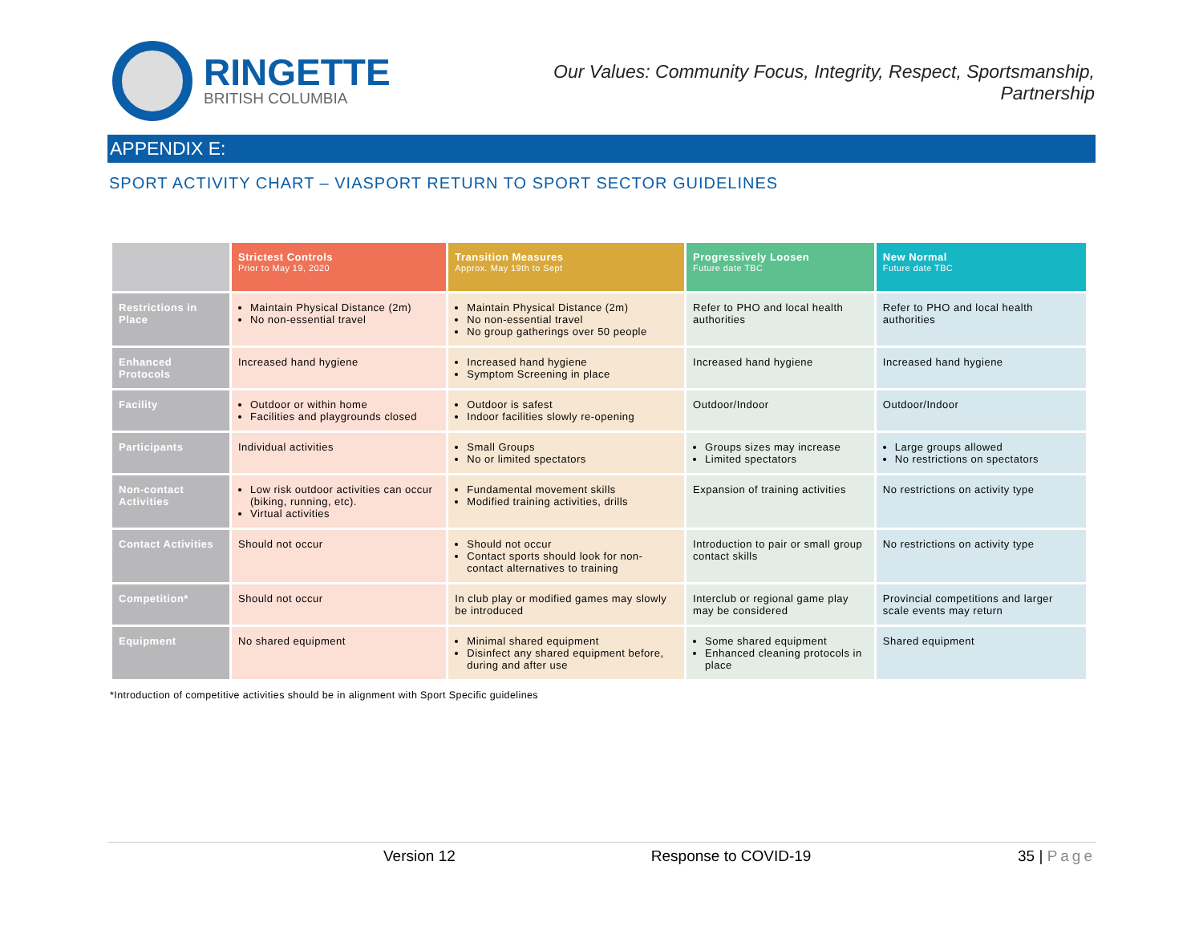RINGETTE
BRITISH COLUMBIA
Our Values: Community Focus, Integrity, Respect, Sportsmanship,
Partnership
APPENDIX E:
SPORT ACTIVITY CHART – VIASPORT RETURN TO SPORT SECTOR GUIDELINES
| | Strictest Controls Prior to May 19, 2020 | Transition Measures Approx. May 19th to Sept | Progressively Loosen Future date TBC | New Normal Future date TBC |
| --- | --- | --- | --- | --- |
| Restrictions in Place | Maintain Physical Distance (2m) No non-essential travel | Maintain Physical Distance (2m) No non-essential travel No group gatherings over 50 people | Refer to PHO and local health authorities | Refer to PHO and local health authorities |
| Enhanced Protocols | Increased hand hygiene | Increased hand hygiene Symptom Screening in place | Increased hand hygiene | Increased hand hygiene |
| Facility | Outdoor or within home Facilities and playgrounds closed | Outdoor is safest Indoor facilities slowly re-opening | Outdoor/Indoor | Outdoor/Indoor |
| Participants | Individual activities | Small Groups No or limited spectators | Groups sizes may increase Limited spectators | Large groups allowed No restrictions on spectators |
| Non-contact Activities | Low risk outdoor activities can occur (biking, running, etc). Virtual activities | Fundamental movement skills Modified training activities, drills | Expansion of training activities | No restrictions on activity type |
| Contact Activities | Should not occur | Should not occur Contact sports should look for non-contact alternatives to training | Introduction to pair or small group contact skills | No restrictions on activity type |
| Competition* | Should not occur | In club play or modified games may slowly be introduced | Interclub or regional game play may be considered | Provincial competitions and larger scale events may return |
| Equipment | No shared equipment | Minimal shared equipment Disinfect any shared equipment before, during and after use | Some shared equipment Enhanced cleaning protocols in place | Shared equipment |
*Introduction of competitive activities should be in alignment with Sport Specific guidelines
Version 12 Response to COVID-19 35 | Page